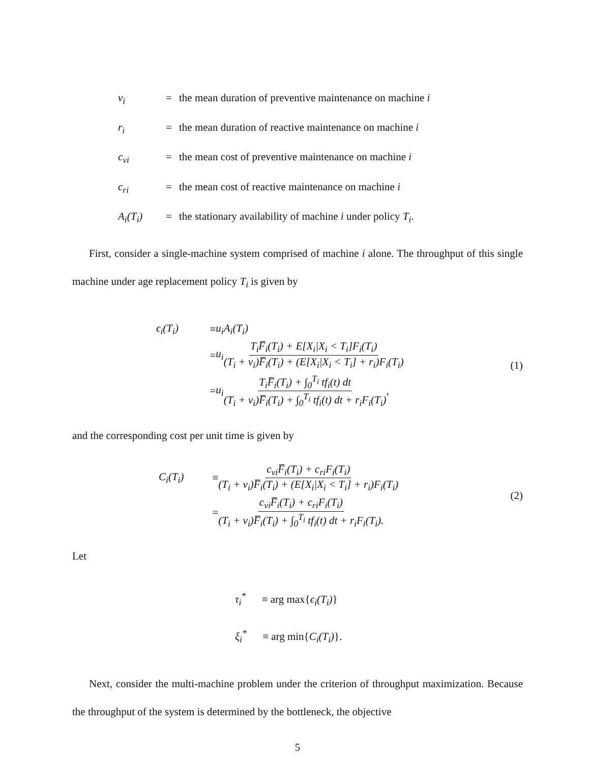| v<sub>i</sub> | = | the mean duration of preventive maintenance on machine i |
| r<sub>i</sub> | = | the mean duration of reactive maintenance on machine i |
| c<sub>vi</sub> | = | the mean cost of preventive maintenance on machine i |
| c<sub>ri</sub> | = | the mean cost of reactive maintenance on machine i |
| A<sub>i</sub>(T<sub>i</sub>) | = | the stationary availability of machine i under policy T<sub>i</sub> . |
First, consider a single-machine system comprised of machine i alone. The throughput of this single machine under age replacement policy T<sub>i</sub> is given by
ϵ<sub>i</sub>(T<sub>i</sub>) ≡ u<sub>i</sub>A<sub>i</sub>(T<sub>i</sub>)
= u<sub>i</sub> T<sub>i</sub>F̅<sub>i</sub>(T<sub>i</sub>) + E[X<sub>i</sub>|X<sub>i</sub> < T<sub>i</sub>]F<sub>i</sub>(T<sub>i</sub>) (T<sub>i</sub> + v<sub>i</sub>)F̅<sub>i</sub>(T<sub>i</sub>) + (E[X<sub>i</sub>|X<sub>i</sub> < T<sub>i</sub>] + r<sub>i</sub>)F<sub>i</sub>(T<sub>i</sub>)
= u<sub>i</sub> T<sub>i</sub>F̅<sub>i</sub>(T<sub>i</sub>) + ∫<sub>0</sub><sup>T<sub>i</sub></sup> tf<sub>i</sub>(t) dt (T<sub>i</sub> + v<sub>i</sub>)F̅<sub>i</sub>(T<sub>i</sub>) + ∫<sub>0</sub><sup>T<sub>i</sub></sup> tf<sub>i</sub>(t) dt + r<sub>i</sub>F<sub>i</sub>(T<sub>i</sub>),
(1)
and the corresponding cost per unit time is given by
C<sub>i</sub>(T<sub>i</sub>) ≡ c<sub>vi</sub>F̅<sub>i</sub>(T<sub>i</sub>) + c<sub>ri</sub>F<sub>i</sub>(T<sub>i</sub>) (T<sub>i</sub> + v<sub>i</sub>)F̅<sub>i</sub>(T<sub>i</sub>) + (E[X<sub>i</sub>|X<sub>i</sub> < T<sub>i</sub>] + r<sub>i</sub>)F<sub>i</sub>(T<sub>i</sub>)
= c<sub>vi</sub>F̅<sub>i</sub>(T<sub>i</sub>) + c<sub>ri</sub>F<sub>i</sub>(T<sub>i</sub>) (T<sub>i</sub> + v<sub>i</sub>)F̅<sub>i</sub>(T<sub>i</sub>) + ∫<sub>0</sub><sup>T<sub>i</sub></sup> tf<sub>i</sub>(t) dt + r<sub>i</sub>F<sub>i</sub>(T<sub>i</sub>).
(2)
Let
τ<sub>i</sub><sup>*</sup> ≡ arg max{ϵ<sub>i</sub>(T<sub>i</sub>)}
ξ<sub>i</sub><sup>*</sup> ≡ arg min{C<sub>i</sub>(T<sub>i</sub>)}.
Next, consider the multi-machine problem under the criterion of throughput maximization. Because the throughput of the system is determined by the bottleneck, the objective
5